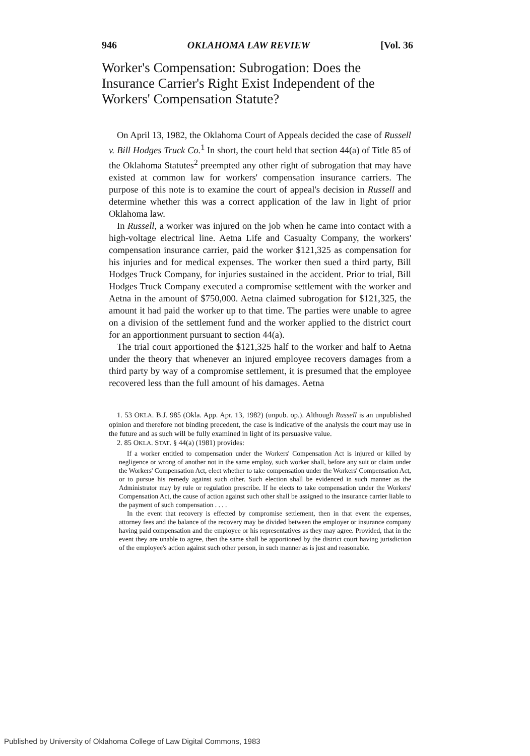946 OKLAHOMA LAW REVIEW [Vol. 36
Worker's Compensation: Subrogation: Does the Insurance Carrier's Right Exist Independent of the Workers' Compensation Statute?
On April 13, 1982, the Oklahoma Court of Appeals decided the case of Russell v. Bill Hodges Truck Co.<sup>1</sup> In short, the court held that section 44(a) of Title 85 of the Oklahoma Statutes<sup>2</sup> preempted any other right of subrogation that may have existed at common law for workers' compensation insurance carriers. The purpose of this note is to examine the court of appeal's decision in Russell and determine whether this was a correct application of the law in light of prior Oklahoma law.
In Russell, a worker was injured on the job when he came into contact with a high-voltage electrical line. Aetna Life and Casualty Company, the workers' compensation insurance carrier, paid the worker $121,325 as compensation for his injuries and for medical expenses. The worker then sued a third party, Bill Hodges Truck Company, for injuries sustained in the accident. Prior to trial, Bill Hodges Truck Company executed a compromise settlement with the worker and Aetna in the amount of $750,000. Aetna claimed subrogation for $121,325, the amount it had paid the worker up to that time. The parties were unable to agree on a division of the settlement fund and the worker applied to the district court for an apportionment pursuant to section 44(a).
The trial court apportioned the $121,325 half to the worker and half to Aetna under the theory that whenever an injured employee recovers damages from a third party by way of a compromise settlement, it is presumed that the employee recovered less than the full amount of his damages. Aetna
1. 53 OKLA. B.J. 985 (Okla. App. Apr. 13, 1982) (unpub. op.). Although Russell is an unpublished opinion and therefore not binding precedent, the case is indicative of the analysis the court may use in the future and as such will be fully examined in light of its persuasive value.
2. 85 OKLA. STAT. § 44(a) (1981) provides:
If a worker entitled to compensation under the Workers' Compensation Act is injured or killed by negligence or wrong of another not in the same employ, such worker shall, before any suit or claim under the Workers' Compensation Act, elect whether to take compensation under the Workers' Compensation Act, or to pursue his remedy against such other. Such election shall be evidenced in such manner as the Administrator may by rule or regulation prescribe. If he elects to take compensation under the Workers' Compensation Act, the cause of action against such other shall be assigned to the insurance carrier liable to the payment of such compensation . . . .
In the event that recovery is effected by compromise settlement, then in that event the expenses, attorney fees and the balance of the recovery may be divided between the employer or insurance company having paid compensation and the employee or his representatives as they may agree. Provided, that in the event they are unable to agree, then the same shall be apportioned by the district court having jurisdiction of the employee's action against such other person, in such manner as is just and reasonable.
Published by University of Oklahoma College of Law Digital Commons, 1983